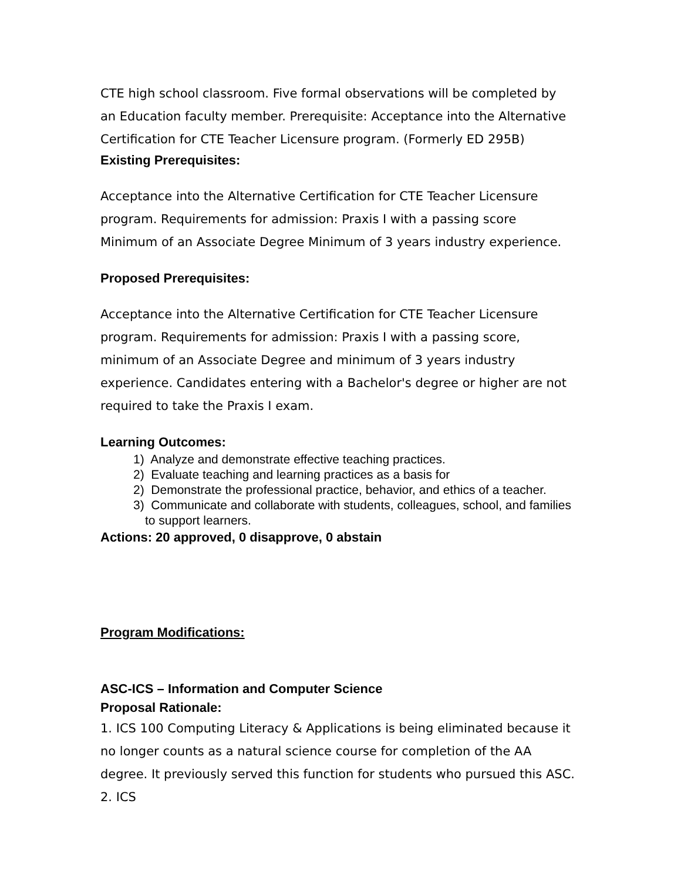CTE high school classroom. Five formal observations will be completed by an Education faculty member. Prerequisite: Acceptance into the Alternative Certification for CTE Teacher Licensure program. (Formerly ED 295B)
Existing Prerequisites:
Acceptance into the Alternative Certification for CTE Teacher Licensure program. Requirements for admission: Praxis I with a passing score Minimum of an Associate Degree Minimum of 3 years industry experience.
Proposed Prerequisites:
Acceptance into the Alternative Certification for CTE Teacher Licensure program. Requirements for admission: Praxis I with a passing score, minimum of an Associate Degree and minimum of 3 years industry experience. Candidates entering with a Bachelor's degree or higher are not required to take the Praxis I exam.
Learning Outcomes:
1) Analyze and demonstrate effective teaching practices.
2) Evaluate teaching and learning practices as a basis for
2) Demonstrate the professional practice, behavior, and ethics of a teacher.
3) Communicate and collaborate with students, colleagues, school, and families to support learners.
Actions: 20 approved, 0 disapprove, 0 abstain
Program Modifications:
ASC-ICS – Information and Computer Science
Proposal Rationale:
1. ICS 100 Computing Literacy & Applications is being eliminated because it no longer counts as a natural science course for completion of the AA degree. It previously served this function for students who pursued this ASC. 2. ICS